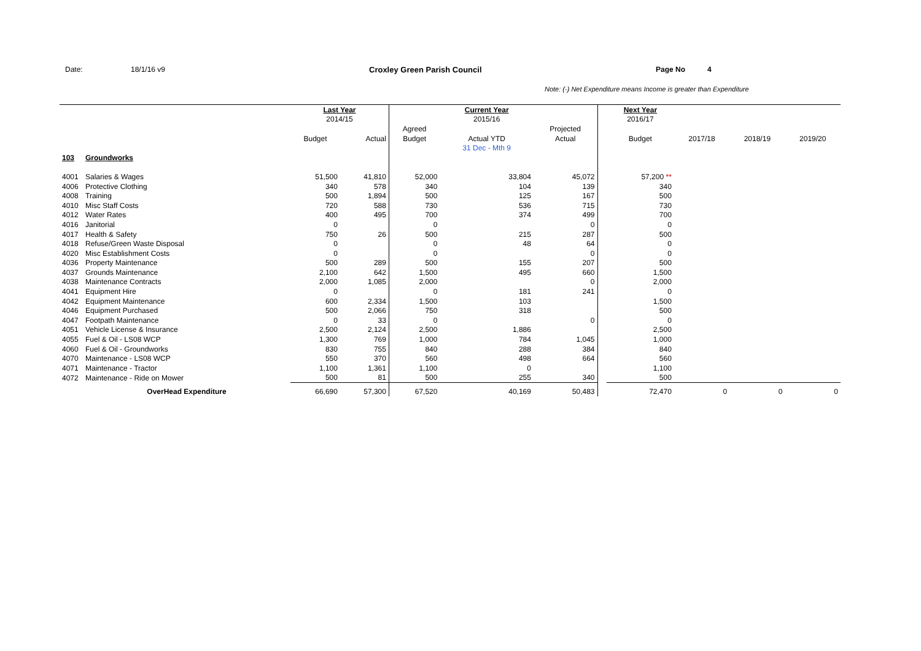Date: 18/1/16 v9 Croxley Green Parish Council Page No 4
Note: (-) Net Expenditure means Income is greater than Expenditure
| | | Last Year | | | Current Year | | | Next Year | | | |
| --- | --- | --- | --- | --- | --- | --- | --- | --- | --- | --- | --- |
| | | 2014/15 | | | 2015/16 | | | 2016/17 | | | |
| | | | | Agreed | | Projected | | | | | |
| | | Budget | Actual | Budget | Actual YTD | Actual | | Budget | 2017/18 | 2018/19 | 2019/20 |
| | | | | | 31 Dec - Mth 9 | | | | | | |
| 103 | Groundworks | | | | | | | | | | |
| 4001 | Salaries & Wages | 51,500 | 41,810 | 52,000 | 33,804 | 45,072 | | 57,200 ** | | | |
| 4006 | Protective Clothing | 340 | 578 | 340 | 104 | 139 | | 340 | | | |
| 4008 | Training | 500 | 1,894 | 500 | 125 | 167 | | 500 | | | |
| 4010 | Misc Staff Costs | 720 | 588 | 730 | 536 | 715 | | 730 | | | |
| 4012 | Water Rates | 400 | 495 | 700 | 374 | 499 | | 700 | | | |
| 4016 | Janitorial | 0 | | 0 | | 0 | | 0 | | | |
| 4017 | Health & Safety | 750 | 26 | 500 | 215 | 287 | | 500 | | | |
| 4018 | Refuse/Green Waste Disposal | 0 | | 0 | 48 | 64 | | 0 | | | |
| 4020 | Misc Establishment Costs | 0 | | 0 | | 0 | | 0 | | | |
| 4036 | Property Maintenance | 500 | 289 | 500 | 155 | 207 | | 500 | | | |
| 4037 | Grounds Maintenance | 2,100 | 642 | 1,500 | 495 | 660 | | 1,500 | | | |
| 4038 | Maintenance Contracts | 2,000 | 1,085 | 2,000 | | 0 | | 2,000 | | | |
| 4041 | Equipment Hire | 0 | | 0 | 181 | 241 | | 0 | | | |
| 4042 | Equipment Maintenance | 600 | 2,334 | 1,500 | 103 | | | 1,500 | | | |
| 4046 | Equipment Purchased | 500 | 2,066 | 750 | 318 | | | 500 | | | |
| 4047 | Footpath Maintenance | 0 | 33 | 0 | | 0 | | 0 | | | |
| 4051 | Vehicle License & Insurance | 2,500 | 2,124 | 2,500 | 1,886 | | | 2,500 | | | |
| 4055 | Fuel & Oil - LS08 WCP | 1,300 | 769 | 1,000 | 784 | 1,045 | | 1,000 | | | |
| 4060 | Fuel & Oil - Groundworks | 830 | 755 | 840 | 288 | 384 | | 840 | | | |
| 4070 | Maintenance - LS08 WCP | 550 | 370 | 560 | 498 | 664 | | 560 | | | |
| 4071 | Maintenance - Tractor | 1,100 | 1,361 | 1,100 | 0 | | | 1,100 | | | |
| 4072 | Maintenance - Ride on Mower | 500 | 81 | 500 | 255 | 340 | | 500 | | | |
| | OverHead Expenditure | 66,690 | 57,300 | 67,520 | 40,169 | 50,483 | | 72,470 | 0 | 0 | 0 |